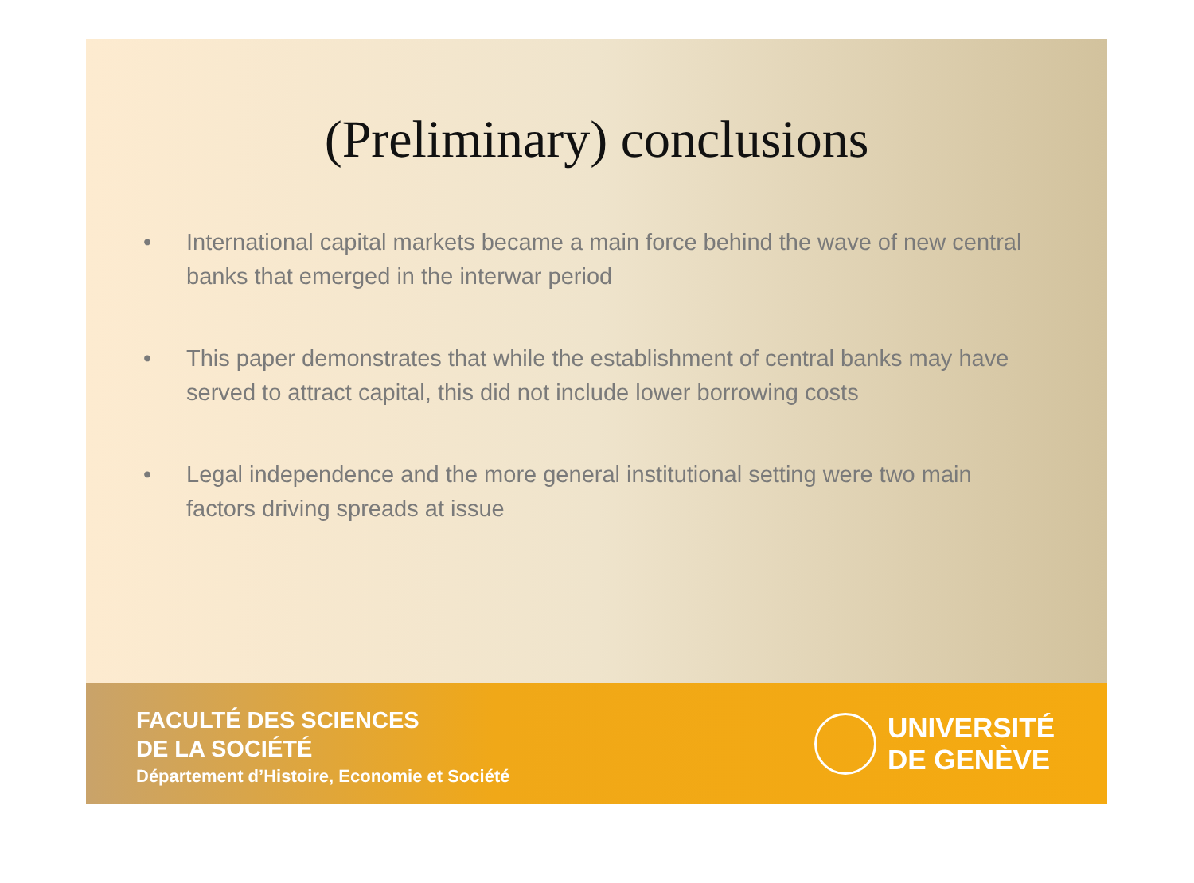(Preliminary) conclusions
• International capital markets became a main force behind the wave of new central banks that emerged in the interwar period
• This paper demonstrates that while the establishment of central banks may have served to attract capital, this did not include lower borrowing costs
• Legal independence and the more general institutional setting were two main factors driving spreads at issue
FACULTÉ DES SCIENCES
DE LA SOCIÉTÉ
Département d’Histoire, Economie et Société
UNIVERSITÉ
DE GENÈVE